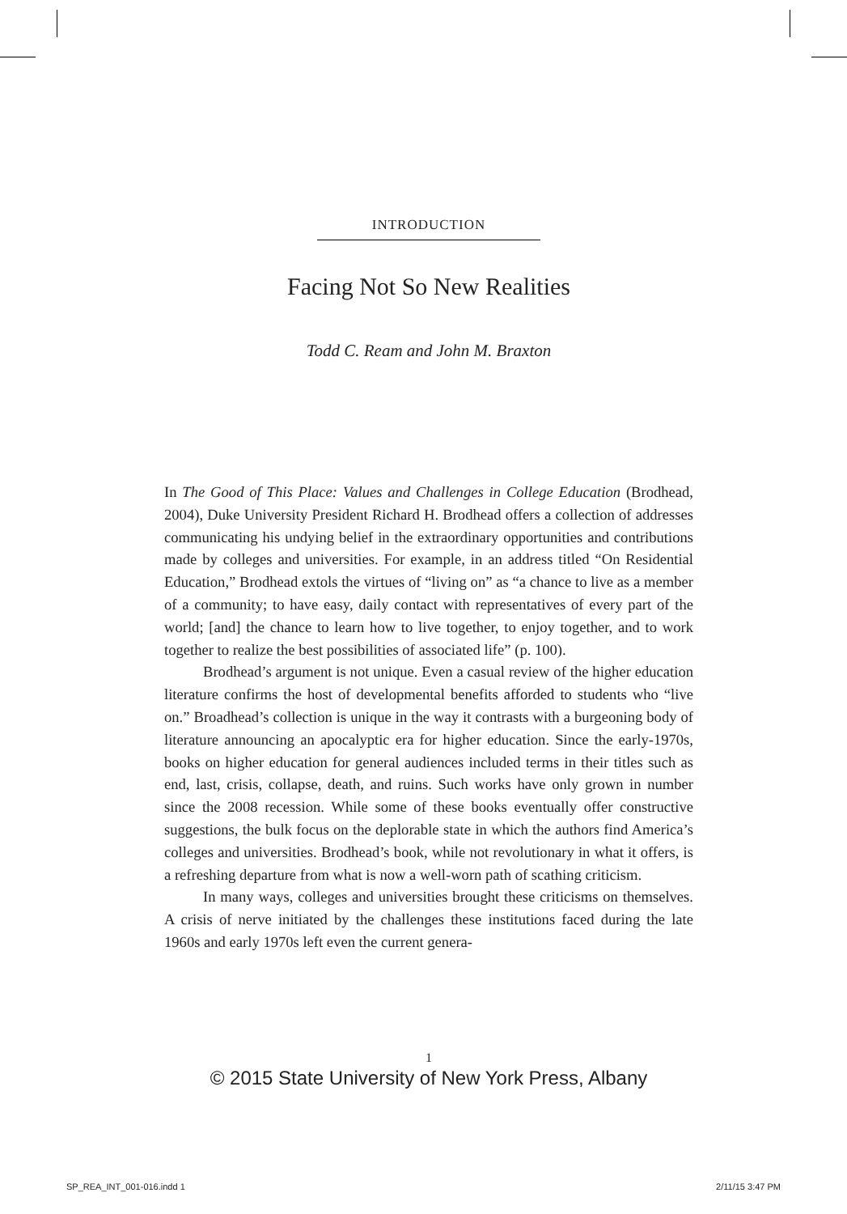INTRODUCTION
Facing Not So New Realities
Todd C. Ream and John M. Braxton
In The Good of This Place: Values and Challenges in College Education (Brodhead, 2004), Duke University President Richard H. Brodhead offers a collection of addresses communicating his undying belief in the extraordinary opportunities and contributions made by colleges and universities. For example, in an address titled “On Residential Education,” Brodhead extols the virtues of “living on” as “a chance to live as a member of a community; to have easy, daily contact with representatives of every part of the world; [and] the chance to learn how to live together, to enjoy together, and to work together to realize the best possibilities of associated life” (p. 100).
Brodhead’s argument is not unique. Even a casual review of the higher education literature confirms the host of developmental benefits afforded to students who “live on.” Broadhead’s collection is unique in the way it contrasts with a burgeoning body of literature announcing an apocalyptic era for higher education. Since the early-1970s, books on higher education for general audiences included terms in their titles such as end, last, crisis, collapse, death, and ruins. Such works have only grown in number since the 2008 recession. While some of these books eventually offer constructive suggestions, the bulk focus on the deplorable state in which the authors find America’s colleges and universities. Brodhead’s book, while not revolutionary in what it offers, is a refreshing departure from what is now a well-worn path of scathing criticism.
In many ways, colleges and universities brought these criticisms on themselves. A crisis of nerve initiated by the challenges these institutions faced during the late 1960s and early 1970s left even the current genera-
1
© 2015 State University of New York Press, Albany
SP_REA_INT_001-016.indd 1 2/11/15 3:47 PM